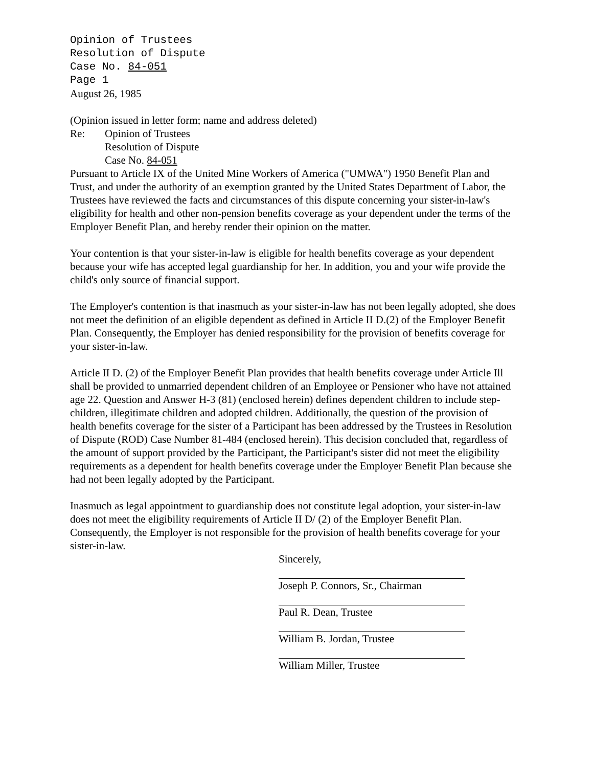Opinion of Trustees
Resolution of Dispute
Case No. 84-051
Page 1
August 26, 1985
(Opinion issued in letter form; name and address deleted)
Re: Opinion of Trustees
Resolution of Dispute
Case No. 84-051
Pursuant to Article IX of the United Mine Workers of America ("UMWA") 1950 Benefit Plan and Trust, and under the authority of an exemption granted by the United States Department of Labor, the Trustees have reviewed the facts and circumstances of this dispute concerning your sister-in-law's eligibility for health and other non-pension benefits coverage as your dependent under the terms of the Employer Benefit Plan, and hereby render their opinion on the matter.
Your contention is that your sister-in-law is eligible for health benefits coverage as your dependent because your wife has accepted legal guardianship for her. In addition, you and your wife provide the child's only source of financial support.
The Employer's contention is that inasmuch as your sister-in-law has not been legally adopted, she does not meet the definition of an eligible dependent as defined in Article II D.(2) of the Employer Benefit Plan. Consequently, the Employer has denied responsibility for the provision of benefits coverage for your sister-in-law.
Article II D. (2) of the Employer Benefit Plan provides that health benefits coverage under Article Ill shall be provided to unmarried dependent children of an Employee or Pensioner who have not attained age 22. Question and Answer H-3 (81) (enclosed herein) defines dependent children to include step-children, illegitimate children and adopted children. Additionally, the question of the provision of health benefits coverage for the sister of a Participant has been addressed by the Trustees in Resolution of Dispute (ROD) Case Number 81-484 (enclosed herein). This decision concluded that, regardless of the amount of support provided by the Participant, the Participant's sister did not meet the eligibility requirements as a dependent for health benefits coverage under the Employer Benefit Plan because she had not been legally adopted by the Participant.
Inasmuch as legal appointment to guardianship does not constitute legal adoption, your sister-in-law does not meet the eligibility requirements of Article II D/ (2) of the Employer Benefit Plan. Consequently, the Employer is not responsible for the provision of health benefits coverage for your sister-in-law.
Sincerely,
Joseph P. Connors, Sr., Chairman
Paul R. Dean, Trustee
William B. Jordan, Trustee
William Miller, Trustee